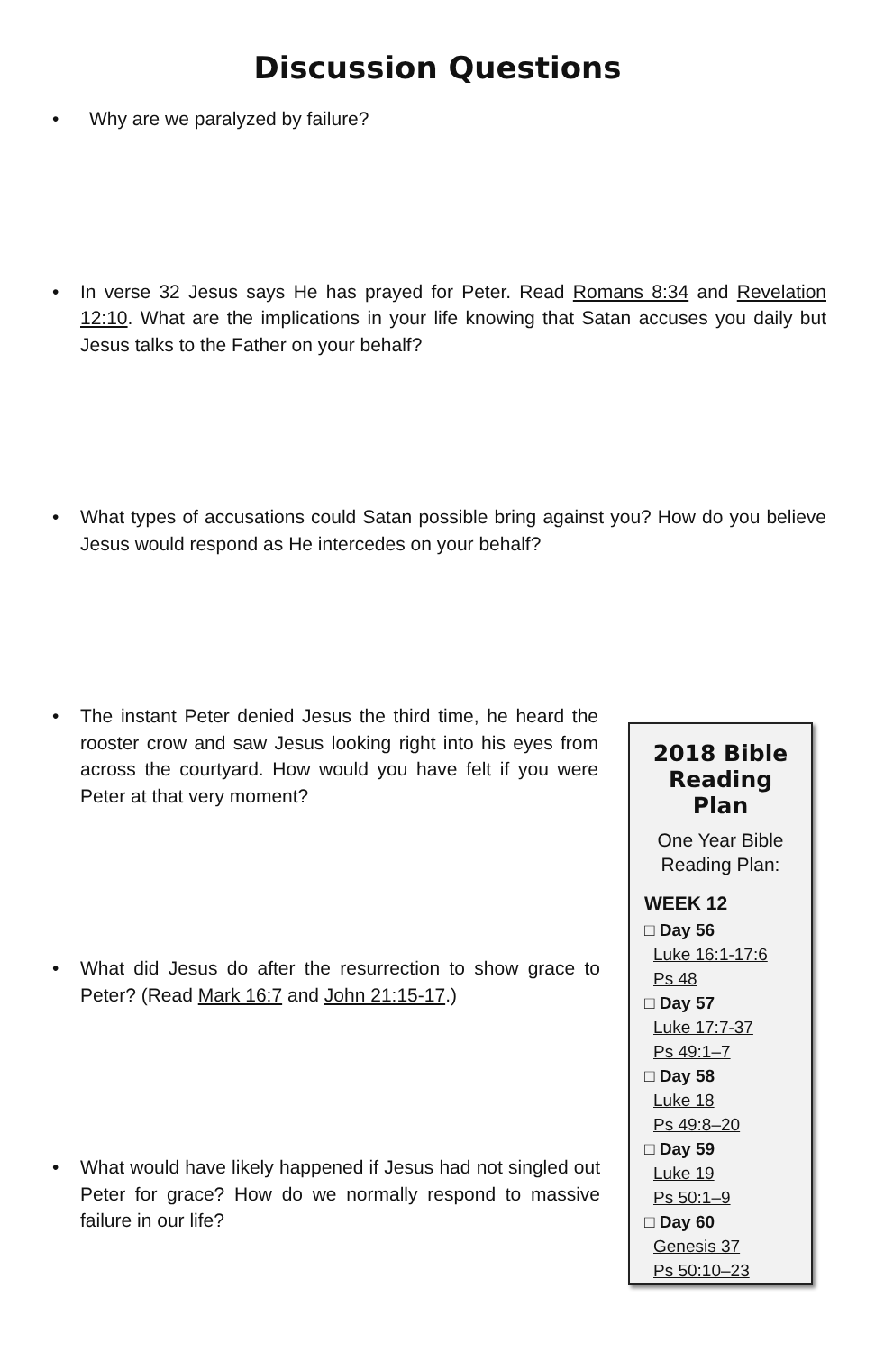Discussion Questions
• Why are we paralyzed by failure?
• In verse 32 Jesus says He has prayed for Peter. Read Romans 8:34 and Revelation 12:10. What are the implications in your life knowing that Satan accuses you daily but Jesus talks to the Father on your behalf?
• What types of accusations could Satan possible bring against you? How do you believe Jesus would respond as He intercedes on your behalf?
• The instant Peter denied Jesus the third time, he heard the rooster crow and saw Jesus looking right into his eyes from across the courtyard. How would you have felt if you were Peter at that very moment?
• What did Jesus do after the resurrection to show grace to Peter? (Read Mark 16:7 and John 21:15-17.)
• What would have likely happened if Jesus had not singled out Peter for grace? How do we normally respond to massive failure in our life?
2018 Bible Reading Plan
One Year Bible Reading Plan:
WEEK 12
□ Day 56
Luke 16:1-17:6
Ps 48
□ Day 57
Luke 17:7-37
Ps 49:1–7
□ Day 58
Luke 18
Ps 49:8–20
□ Day 59
Luke 19
Ps 50:1–9
□ Day 60
Genesis 37
Ps 50:10–23